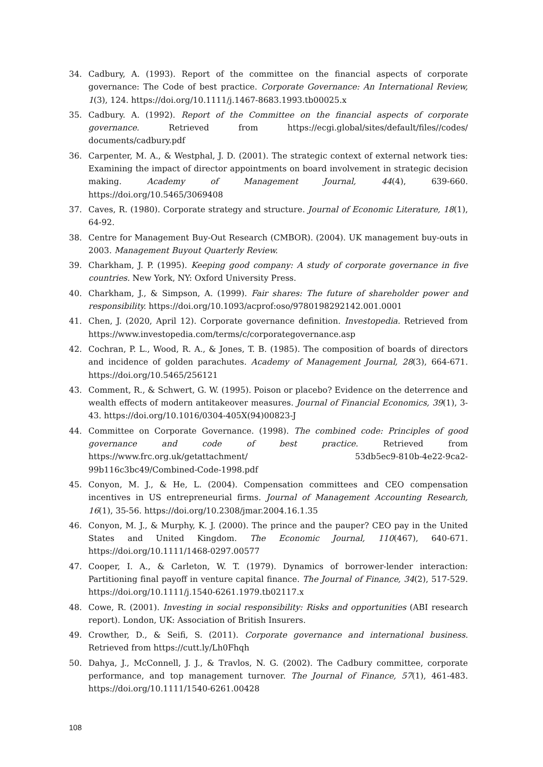34. Cadbury, A. (1993). Report of the committee on the financial aspects of corporate governance: The Code of best practice. Corporate Governance: An International Review, 1(3), 124. https://doi.org/10.1111/j.1467-8683.1993.tb00025.x
35. Cadbury. A. (1992). Report of the Committee on the financial aspects of corporate governance. Retrieved from https://ecgi.global/sites/default/files//codes/ documents/cadbury.pdf
36. Carpenter, M. A., & Westphal, J. D. (2001). The strategic context of external network ties: Examining the impact of director appointments on board involvement in strategic decision making. Academy of Management Journal, 44(4), 639-660. https://doi.org/10.5465/3069408
37. Caves, R. (1980). Corporate strategy and structure. Journal of Economic Literature, 18(1), 64-92.
38. Centre for Management Buy-Out Research (CMBOR). (2004). UK management buy-outs in 2003. Management Buyout Quarterly Review.
39. Charkham, J. P. (1995). Keeping good company: A study of corporate governance in five countries. New York, NY: Oxford University Press.
40. Charkham, J., & Simpson, A. (1999). Fair shares: The future of shareholder power and responsibility. https://doi.org/10.1093/acprof:oso/9780198292142.001.0001
41. Chen, J. (2020, April 12). Corporate governance definition. Investopedia. Retrieved from https://www.investopedia.com/terms/c/corporategovernance.asp
42. Cochran, P. L., Wood, R. A., & Jones, T. B. (1985). The composition of boards of directors and incidence of golden parachutes. Academy of Management Journal, 28(3), 664-671. https://doi.org/10.5465/256121
43. Comment, R., & Schwert, G. W. (1995). Poison or placebo? Evidence on the deterrence and wealth effects of modern antitakeover measures. Journal of Financial Economics, 39(1), 3-43. https://doi.org/10.1016/0304-405X(94)00823-J
44. Committee on Corporate Governance. (1998). The combined code: Principles of good governance and code of best practice. Retrieved from https://www.frc.org.uk/getattachment/ 53db5ec9-810b-4e22-9ca2-99b116c3bc49/Combined-Code-1998.pdf
45. Conyon, M. J., & He, L. (2004). Compensation committees and CEO compensation incentives in US entrepreneurial firms. Journal of Management Accounting Research, 16(1), 35-56. https://doi.org/10.2308/jmar.2004.16.1.35
46. Conyon, M. J., & Murphy, K. J. (2000). The prince and the pauper? CEO pay in the United States and United Kingdom. The Economic Journal, 110(467), 640-671. https://doi.org/10.1111/1468-0297.00577
47. Cooper, I. A., & Carleton, W. T. (1979). Dynamics of borrower-lender interaction: Partitioning final payoff in venture capital finance. The Journal of Finance, 34(2), 517-529. https://doi.org/10.1111/j.1540-6261.1979.tb02117.x
48. Cowe, R. (2001). Investing in social responsibility: Risks and opportunities (ABI research report). London, UK: Association of British Insurers.
49. Crowther, D., & Seifi, S. (2011). Corporate governance and international business. Retrieved from https://cutt.ly/Lh0Fhqh
50. Dahya, J., McConnell, J. J., & Travlos, N. G. (2002). The Cadbury committee, corporate performance, and top management turnover. The Journal of Finance, 57(1), 461-483. https://doi.org/10.1111/1540-6261.00428
108